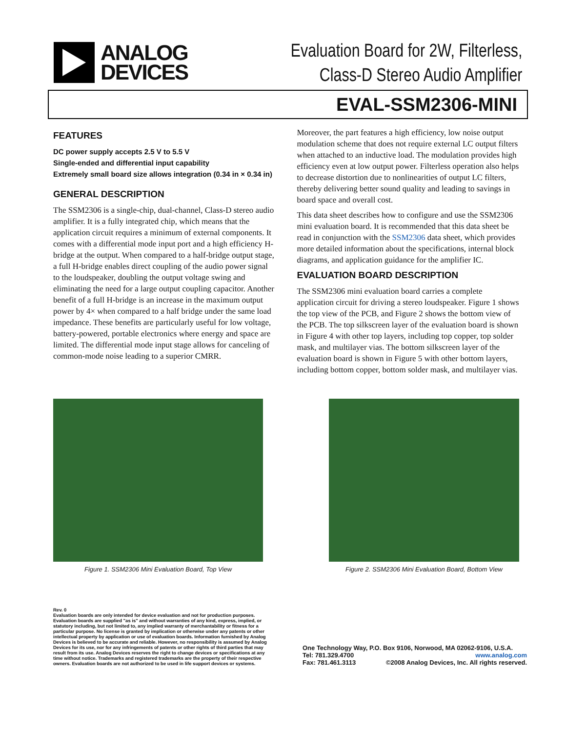ANALOG
DEVICES
Evaluation Board for 2W, Filterless,
Class-D Stereo Audio Amplifier
EVAL-SSM2306-MINI
FEATURES
DC power supply accepts 2.5 V to 5.5 V
Single-ended and differential input capability
Extremely small board size allows integration (0.34 in × 0.34 in)
GENERAL DESCRIPTION
The SSM2306 is a single-chip, dual-channel, Class-D stereo audio amplifier. It is a fully integrated chip, which means that the application circuit requires a minimum of external components. It comes with a differential mode input port and a high efficiency H-bridge at the output. When compared to a half-bridge output stage, a full H-bridge enables direct coupling of the audio power signal to the loudspeaker, doubling the output voltage swing and eliminating the need for a large output coupling capacitor. Another benefit of a full H-bridge is an increase in the maximum output power by 4× when compared to a half bridge under the same load impedance. These benefits are particularly useful for low voltage, battery-powered, portable electronics where energy and space are limited. The differential mode input stage allows for canceling of common-mode noise leading to a superior CMRR.
Moreover, the part features a high efficiency, low noise output modulation scheme that does not require external LC output filters when attached to an inductive load. The modulation provides high efficiency even at low output power. Filterless operation also helps to decrease distortion due to nonlinearities of output LC filters, thereby delivering better sound quality and leading to savings in board space and overall cost.
This data sheet describes how to configure and use the SSM2306 mini evaluation board. It is recommended that this data sheet be read in conjunction with the SSM2306 data sheet, which provides more detailed information about the specifications, internal block diagrams, and application guidance for the amplifier IC.
EVALUATION BOARD DESCRIPTION
The SSM2306 mini evaluation board carries a complete application circuit for driving a stereo loudspeaker. Figure 1 shows the top view of the PCB, and Figure 2 shows the bottom view of the PCB. The top silkscreen layer of the evaluation board is shown in Figure 4 with other top layers, including top copper, top solder mask, and multilayer vias. The bottom silkscreen layer of the evaluation board is shown in Figure 5 with other bottom layers, including bottom copper, bottom solder mask, and multilayer vias.
Figure 1. SSM2306 Mini Evaluation Board, Top View Figure 2. SSM2306 Mini Evaluation Board, Bottom View
Rev. 0
Evaluation boards are only intended for device evaluation and not for production purposes. Evaluation boards are supplied "as is" and without warranties of any kind, express, implied, or statutory including, but not limited to, any implied warranty of merchantability or fitness for a particular purpose. No license is granted by implication or otherwise under any patents or other intellectual property by application or use of evaluation boards. Information furnished by Analog Devices is believed to be accurate and reliable. However, no responsibility is assumed by Analog Devices for its use, nor for any infringements of patents or other rights of third parties that may result from its use. Analog Devices reserves the right to change devices or specifications at any time without notice. Trademarks and registered trademarks are the property of their respective owners. Evaluation boards are not authorized to be used in life support devices or systems.
One Technology Way, P.O. Box 9106, Norwood, MA 02062-9106, U.S.A.
Tel: 781.329.4700 www.analog.com
Fax: 781.461.3113 ©2008 Analog Devices, Inc. All rights reserved.